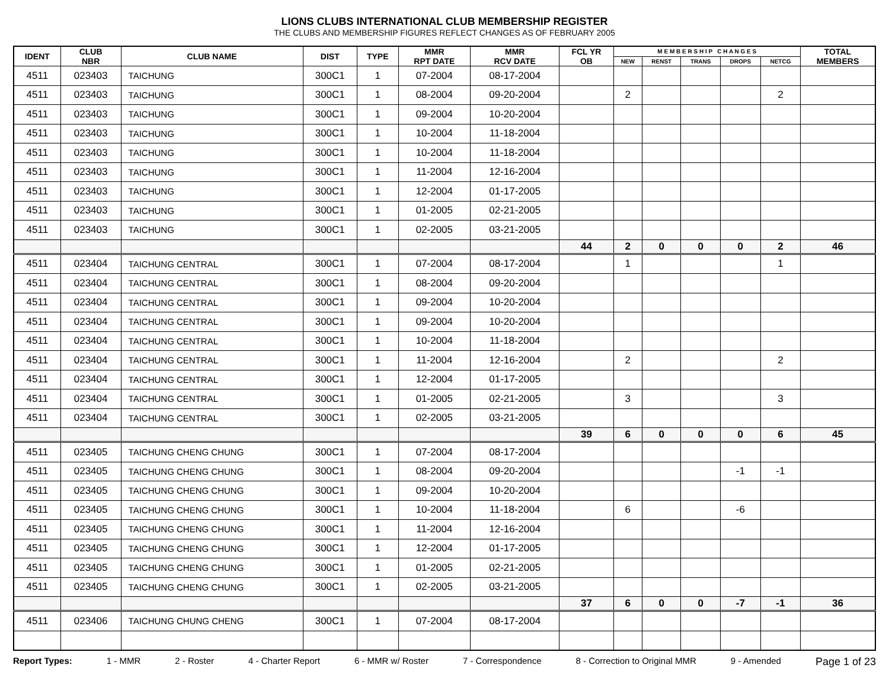LIONS CLUBS INTERNATIONAL CLUB MEMBERSHIP REGISTER
THE CLUBS AND MEMBERSHIP FIGURES REFLECT CHANGES AS OF FEBRUARY 2005
| IDENT | CLUB NBR | CLUB NAME | DIST | TYPE | MMR RPT DATE | MMR RCV DATE | FCL YR OB | M E M B E R S H I P C H A N G E S | | | | | TOTAL MEMBERS |
| --- | --- | --- | --- | --- | --- | --- | --- | --- | --- | --- | --- | --- | --- |
| | | | | | | | | NEW | RENST | TRANS | DROPS | NETCG | |
| 4511 | 023403 | TAICHUNG | 300C1 | 1 | 07-2004 | 08-17-2004 | | | | | | | |
| 4511 | 023403 | TAICHUNG | 300C1 | 1 | 08-2004 | 09-20-2004 | | 2 | | | | 2 | |
| 4511 | 023403 | TAICHUNG | 300C1 | 1 | 09-2004 | 10-20-2004 | | | | | | | |
| 4511 | 023403 | TAICHUNG | 300C1 | 1 | 10-2004 | 11-18-2004 | | | | | | | |
| 4511 | 023403 | TAICHUNG | 300C1 | 1 | 10-2004 | 11-18-2004 | | | | | | | |
| 4511 | 023403 | TAICHUNG | 300C1 | 1 | 11-2004 | 12-16-2004 | | | | | | | |
| 4511 | 023403 | TAICHUNG | 300C1 | 1 | 12-2004 | 01-17-2005 | | | | | | | |
| 4511 | 023403 | TAICHUNG | 300C1 | 1 | 01-2005 | 02-21-2005 | | | | | | | |
| 4511 | 023403 | TAICHUNG | 300C1 | 1 | 02-2005 | 03-21-2005 | | | | | | | |
| | | | | | | | 44 | 2 | 0 | 0 | 0 | 2 | 46 |
| 4511 | 023404 | TAICHUNG CENTRAL | 300C1 | 1 | 07-2004 | 08-17-2004 | | 1 | | | | 1 | |
| 4511 | 023404 | TAICHUNG CENTRAL | 300C1 | 1 | 08-2004 | 09-20-2004 | | | | | | | |
| 4511 | 023404 | TAICHUNG CENTRAL | 300C1 | 1 | 09-2004 | 10-20-2004 | | | | | | | |
| 4511 | 023404 | TAICHUNG CENTRAL | 300C1 | 1 | 09-2004 | 10-20-2004 | | | | | | | |
| 4511 | 023404 | TAICHUNG CENTRAL | 300C1 | 1 | 10-2004 | 11-18-2004 | | | | | | | |
| 4511 | 023404 | TAICHUNG CENTRAL | 300C1 | 1 | 11-2004 | 12-16-2004 | | 2 | | | | 2 | |
| 4511 | 023404 | TAICHUNG CENTRAL | 300C1 | 1 | 12-2004 | 01-17-2005 | | | | | | | |
| 4511 | 023404 | TAICHUNG CENTRAL | 300C1 | 1 | 01-2005 | 02-21-2005 | | 3 | | | | 3 | |
| 4511 | 023404 | TAICHUNG CENTRAL | 300C1 | 1 | 02-2005 | 03-21-2005 | | | | | | | |
| | | | | | | | 39 | 6 | 0 | 0 | 0 | 6 | 45 |
| 4511 | 023405 | TAICHUNG CHENG CHUNG | 300C1 | 1 | 07-2004 | 08-17-2004 | | | | | | | |
| 4511 | 023405 | TAICHUNG CHENG CHUNG | 300C1 | 1 | 08-2004 | 09-20-2004 | | | | | -1 | -1 | |
| 4511 | 023405 | TAICHUNG CHENG CHUNG | 300C1 | 1 | 09-2004 | 10-20-2004 | | | | | | | |
| 4511 | 023405 | TAICHUNG CHENG CHUNG | 300C1 | 1 | 10-2004 | 11-18-2004 | | 6 | | | -6 | | |
| 4511 | 023405 | TAICHUNG CHENG CHUNG | 300C1 | 1 | 11-2004 | 12-16-2004 | | | | | | | |
| 4511 | 023405 | TAICHUNG CHENG CHUNG | 300C1 | 1 | 12-2004 | 01-17-2005 | | | | | | | |
| 4511 | 023405 | TAICHUNG CHENG CHUNG | 300C1 | 1 | 01-2005 | 02-21-2005 | | | | | | | |
| 4511 | 023405 | TAICHUNG CHENG CHUNG | 300C1 | 1 | 02-2005 | 03-21-2005 | | | | | | | |
| | | | | | | | 37 | 6 | 0 | 0 | -7 | -1 | 36 |
| 4511 | 023406 | TAICHUNG CHUNG CHENG | 300C1 | 1 | 07-2004 | 08-17-2004 | | | | | | | |
Report Types: 1 - MMR 2 - Roster 4 - Charter Report 6 - MMR w/ Roster 7 - Correspondence 8 - Correction to Original MMR 9 - Amended Page 1 of 23